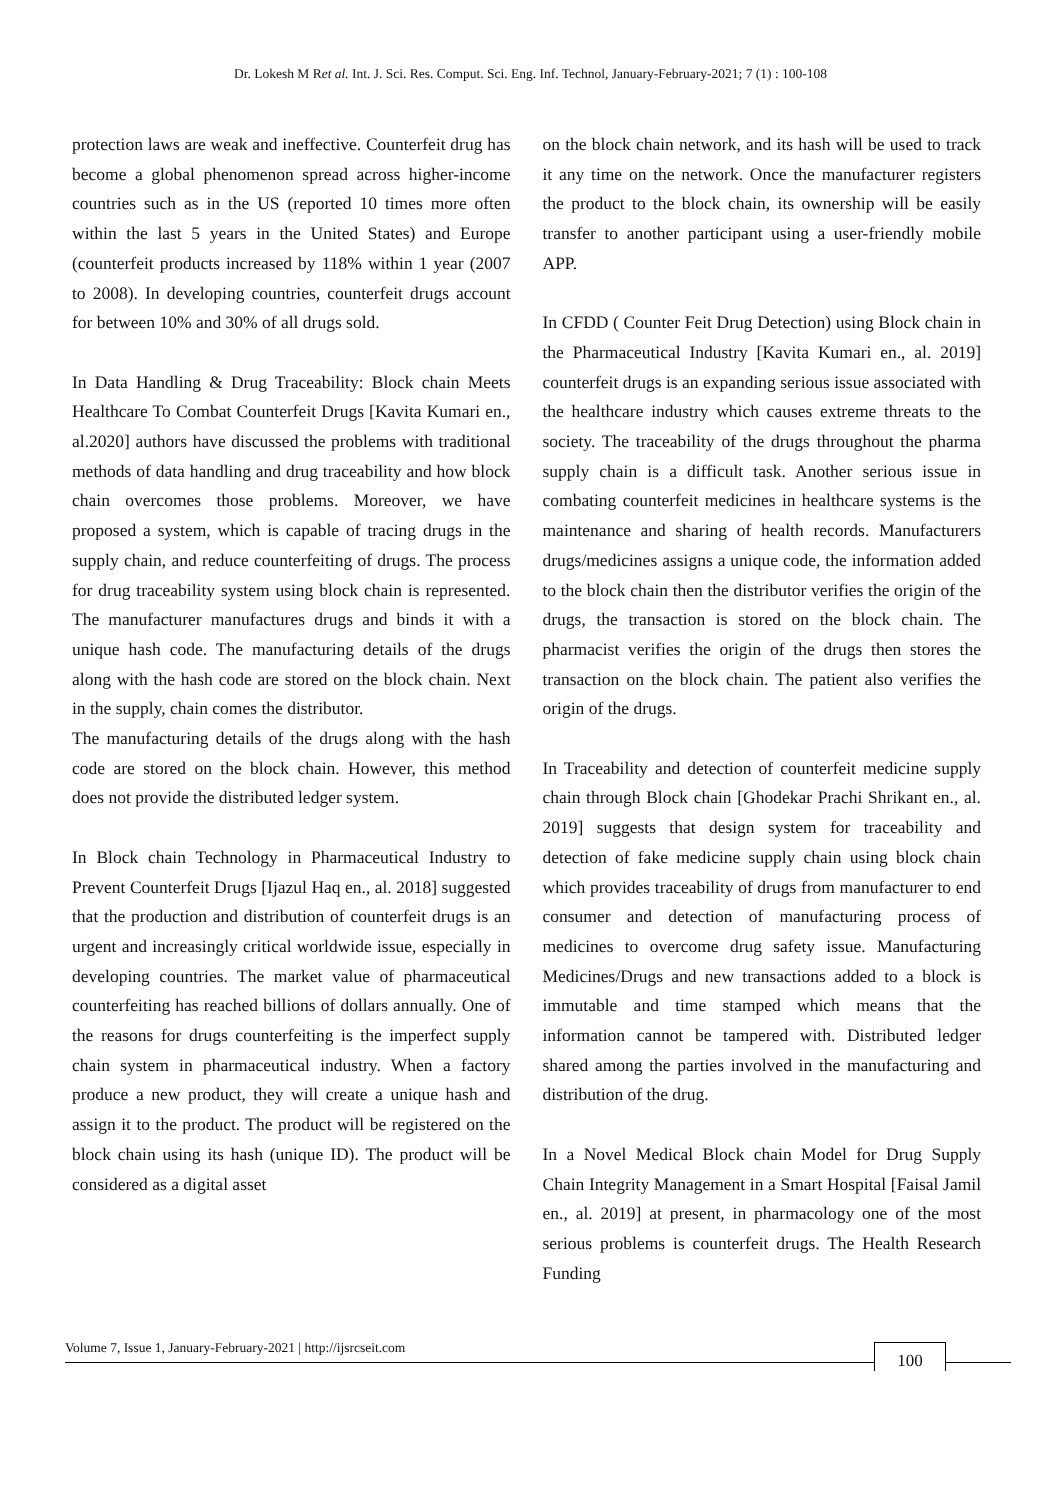Dr. Lokesh M Ret al. Int. J. Sci. Res. Comput. Sci. Eng. Inf. Technol, January-February-2021; 7 (1) : 100-108
protection laws are weak and ineffective. Counterfeit drug has become a global phenomenon spread across higher-income countries such as in the US (reported 10 times more often within the last 5 years in the United States) and Europe (counterfeit products increased by 118% within 1 year (2007 to 2008). In developing countries, counterfeit drugs account for between 10% and 30% of all drugs sold.
In Data Handling & Drug Traceability: Block chain Meets Healthcare To Combat Counterfeit Drugs [Kavita Kumari en., al.2020] authors have discussed the problems with traditional methods of data handling and drug traceability and how block chain overcomes those problems. Moreover, we have proposed a system, which is capable of tracing drugs in the supply chain, and reduce counterfeiting of drugs. The process for drug traceability system using block chain is represented. The manufacturer manufactures drugs and binds it with a unique hash code. The manufacturing details of the drugs along with the hash code are stored on the block chain. Next in the supply, chain comes the distributor.
The manufacturing details of the drugs along with the hash code are stored on the block chain. However, this method does not provide the distributed ledger system.
In Block chain Technology in Pharmaceutical Industry to Prevent Counterfeit Drugs [Ijazul Haq en., al. 2018] suggested that the production and distribution of counterfeit drugs is an urgent and increasingly critical worldwide issue, especially in developing countries. The market value of pharmaceutical counterfeiting has reached billions of dollars annually. One of the reasons for drugs counterfeiting is the imperfect supply chain system in pharmaceutical industry. When a factory produce a new product, they will create a unique hash and assign it to the product. The product will be registered on the block chain using its hash (unique ID). The product will be considered as a digital asset
on the block chain network, and its hash will be used to track it any time on the network. Once the manufacturer registers the product to the block chain, its ownership will be easily transfer to another participant using a user-friendly mobile APP.
In CFDD ( Counter Feit Drug Detection) using Block chain in the Pharmaceutical Industry [Kavita Kumari en., al. 2019] counterfeit drugs is an expanding serious issue associated with the healthcare industry which causes extreme threats to the society. The traceability of the drugs throughout the pharma supply chain is a difficult task. Another serious issue in combating counterfeit medicines in healthcare systems is the maintenance and sharing of health records. Manufacturers drugs/medicines assigns a unique code, the information added to the block chain then the distributor verifies the origin of the drugs, the transaction is stored on the block chain. The pharmacist verifies the origin of the drugs then stores the transaction on the block chain. The patient also verifies the origin of the drugs.
In Traceability and detection of counterfeit medicine supply chain through Block chain [Ghodekar Prachi Shrikant en., al. 2019] suggests that design system for traceability and detection of fake medicine supply chain using block chain which provides traceability of drugs from manufacturer to end consumer and detection of manufacturing process of medicines to overcome drug safety issue. Manufacturing Medicines/Drugs and new transactions added to a block is immutable and time stamped which means that the information cannot be tampered with. Distributed ledger shared among the parties involved in the manufacturing and distribution of the drug.
In a Novel Medical Block chain Model for Drug Supply Chain Integrity Management in a Smart Hospital [Faisal Jamil en., al. 2019] at present, in pharmacology one of the most serious problems is counterfeit drugs. The Health Research Funding
Volume 7, Issue 1, January-February-2021 | http://ijsrcseit.com
100